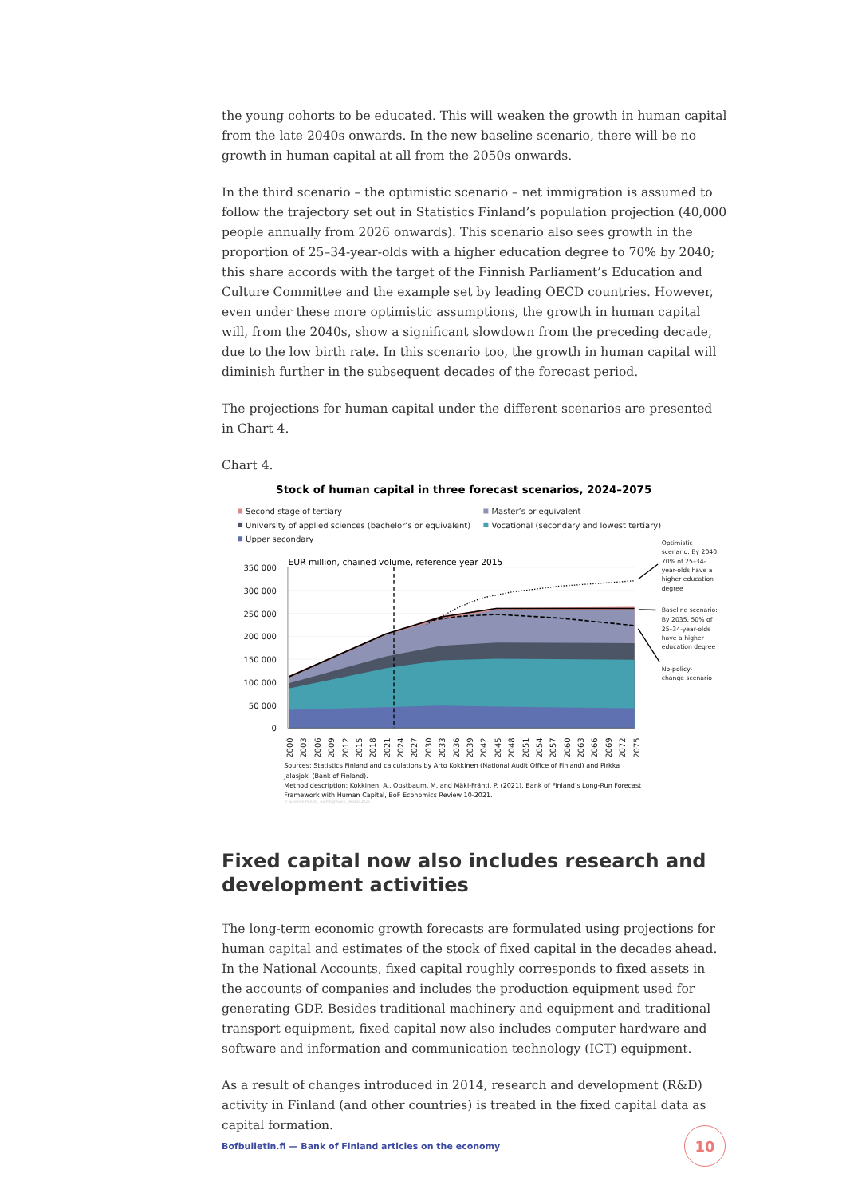the young cohorts to be educated. This will weaken the growth in human capital from the late 2040s onwards. In the new baseline scenario, there will be no growth in human capital at all from the 2050s onwards.
In the third scenario – the optimistic scenario – net immigration is assumed to follow the trajectory set out in Statistics Finland’s population projection (40,000 people annually from 2026 onwards). This scenario also sees growth in the proportion of 25–34-year-olds with a higher education degree to 70% by 2040; this share accords with the target of the Finnish Parliament’s Education and Culture Committee and the example set by leading OECD countries. However, even under these more optimistic assumptions, the growth in human capital will, from the 2040s, show a significant slowdown from the preceding decade, due to the low birth rate. In this scenario too, the growth in human capital will diminish further in the subsequent decades of the forecast period.
The projections for human capital under the different scenarios are presented in Chart 4.
Chart 4.
Stock of human capital in three forecast scenarios, 2024–2075
Second stage of tertiary
Master’s or equivalent
University of applied sciences (bachelor’s or equivalent)
Vocational (secondary and lowest tertiary)
Upper secondary
EUR million, chained volume, reference year 2015
350 000
300 000
250 000
200 000
150 000
100 000
50 000
0
2000
2003
2006
2009
2012
2015
2018
2021
2024
2027
2030
2033
2036
2039
2042
2045
2048
2051
2054
2057
2060
2063
2066
2069
2072
2075
Optimistic
scenario: By 2040,
70% of 25–34-
year-olds have a
higher education
degree
Baseline scenario:
By 2035, 50% of
25–34-year-olds
have a higher
education degree
No-policy-
change scenario
Sources: Statistics Finland and calculations by Arto Kokkinen (National Audit Office of Finland) and Pirkka
Jalasjoki (Bank of Finland).
Method description: Kokkinen, A., Obstbaum, M. and Mäki-Fränti, P. (2021), Bank of Finland’s Long-Run Forecast
Framework with Human Capital, BoF Economics Review 10-2021.
© Suomen Pankki, 42856@Kuvio_Hkanta2025
Fixed capital now also includes research and development activities
The long-term economic growth forecasts are formulated using projections for human capital and estimates of the stock of fixed capital in the decades ahead. In the National Accounts, fixed capital roughly corresponds to fixed assets in the accounts of companies and includes the production equipment used for generating GDP. Besides traditional machinery and equipment and traditional transport equipment, fixed capital now also includes computer hardware and software and information and communication technology (ICT) equipment.
As a result of changes introduced in 2014, research and development (R&D) activity in Finland (and other countries) is treated in the fixed capital data as capital formation.
Bofbulletin.fi — Bank of Finland articles on the economy 10